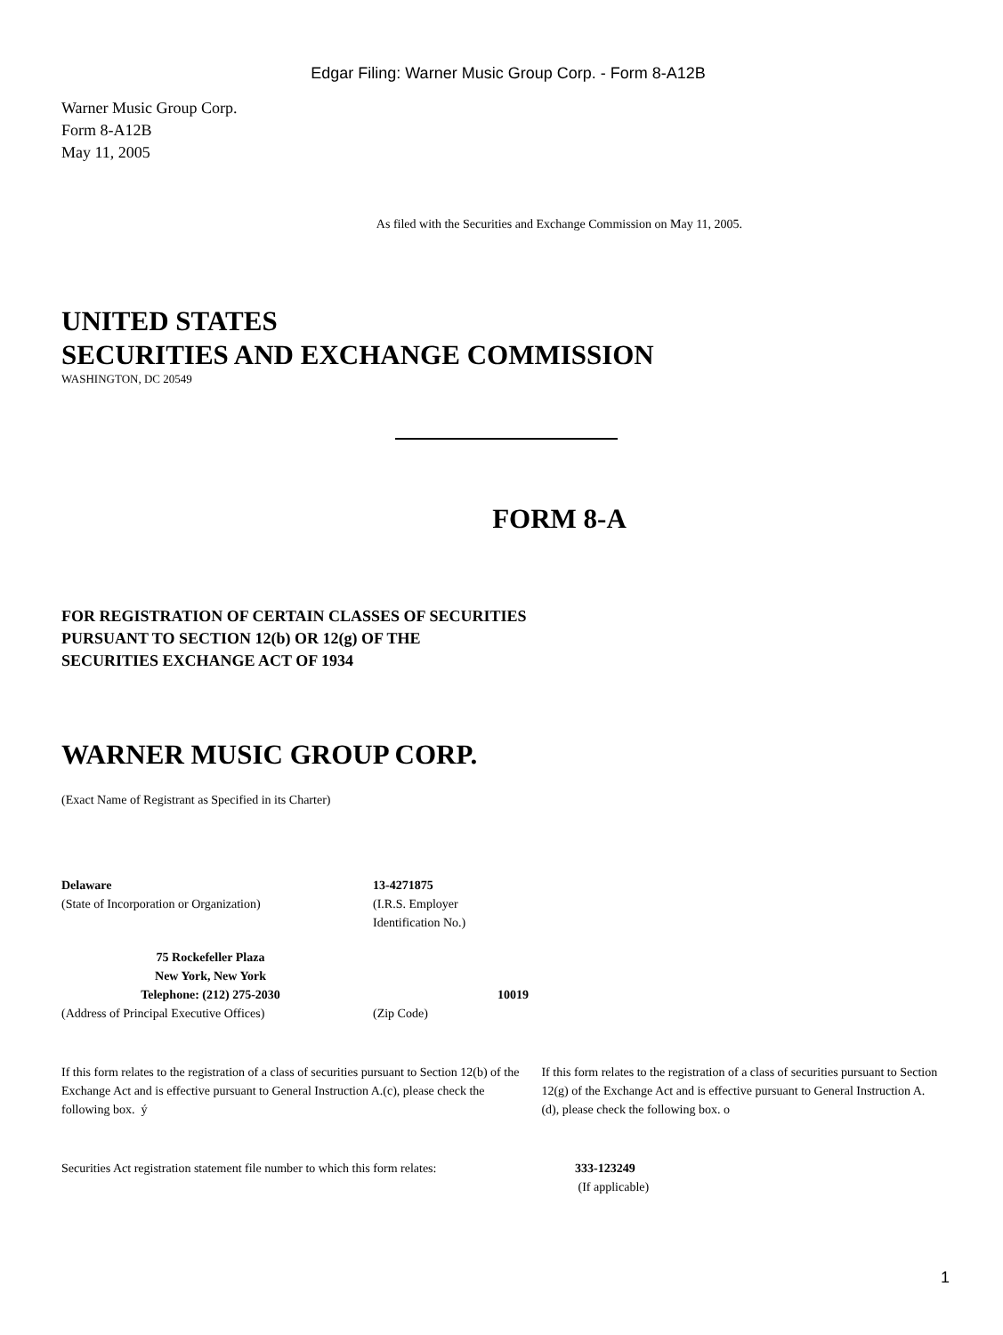Edgar Filing: Warner Music Group Corp. - Form 8-A12B
Warner Music Group Corp.
Form 8-A12B
May 11, 2005
As filed with the Securities and Exchange Commission on May 11, 2005.
UNITED STATES
SECURITIES AND EXCHANGE COMMISSION
WASHINGTON, DC 20549
FORM 8-A
FOR REGISTRATION OF CERTAIN CLASSES OF SECURITIES
PURSUANT TO SECTION 12(b) OR 12(g) OF THE
SECURITIES EXCHANGE ACT OF 1934
WARNER MUSIC GROUP CORP.
(Exact Name of Registrant as Specified in its Charter)
| Delaware (State of Incorporation or Organization) | 13-4271875 (I.R.S. Employer Identification No.) |
| 75 Rockefeller Plaza New York, New York Telephone: (212) 275-2030 | | 10019 |
| (Address of Principal Executive Offices) | | (Zip Code) |
| If this form relates to the registration of a class of securities pursuant to Section 12(b) of the Exchange Act and is effective pursuant to General Instruction A.(c), please check the following box. ý | If this form relates to the registration of a class of securities pursuant to Section 12(g) of the Exchange Act and is effective pursuant to General Instruction A.(d), please check the following box. o |
| Securities Act registration statement file number to which this form relates: | 333-123249 (If applicable) |
1